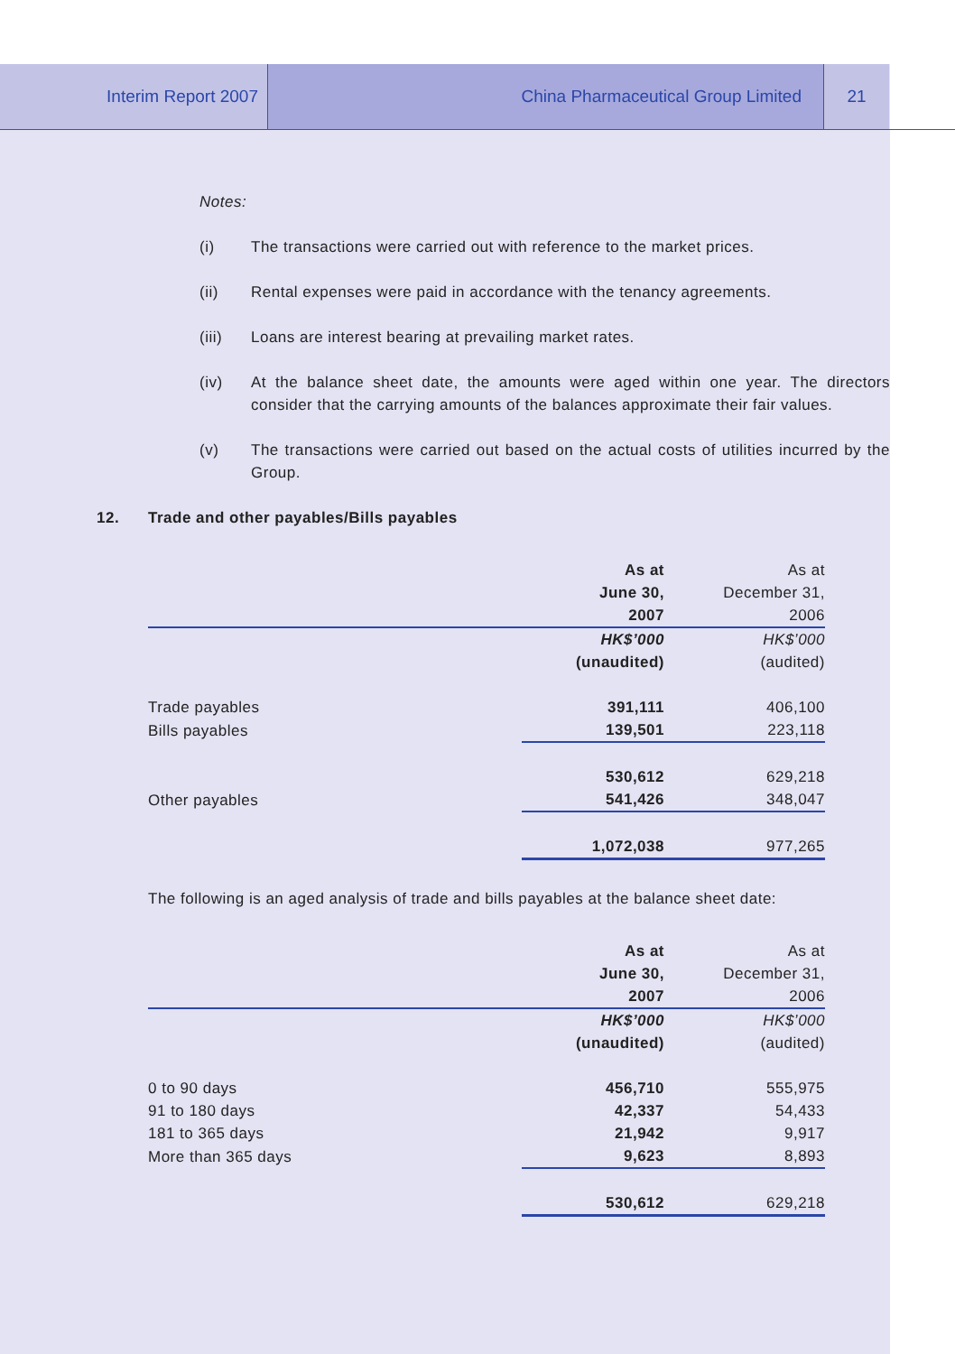Interim Report 2007 China Pharmaceutical Group Limited 21
Notes:
(i) The transactions were carried out with reference to the market prices.
(ii) Rental expenses were paid in accordance with the tenancy agreements.
(iii) Loans are interest bearing at prevailing market rates.
(iv) At the balance sheet date, the amounts were aged within one year. The directors consider that the carrying amounts of the balances approximate their fair values.
(v) The transactions were carried out based on the actual costs of utilities incurred by the Group.
12. Trade and other payables/Bills payables
| | As at | As at |
| | June 30, | December 31, |
| | 2007 | 2006 |
| | HK$’000 | HK$’000 |
| | (unaudited) | (audited) |
| Trade payables | 391,111 | 406,100 |
| Bills payables | 139,501 | 223,118 |
| | 530,612 | 629,218 |
| Other payables | 541,426 | 348,047 |
| | 1,072,038 | 977,265 |
The following is an aged analysis of trade and bills payables at the balance sheet date:
| | As at | As at |
| | June 30, | December 31, |
| | 2007 | 2006 |
| | HK$’000 | HK$’000 |
| | (unaudited) | (audited) |
| 0 to 90 days | 456,710 | 555,975 |
| 91 to 180 days | 42,337 | 54,433 |
| 181 to 365 days | 21,942 | 9,917 |
| More than 365 days | 9,623 | 8,893 |
| | 530,612 | 629,218 |